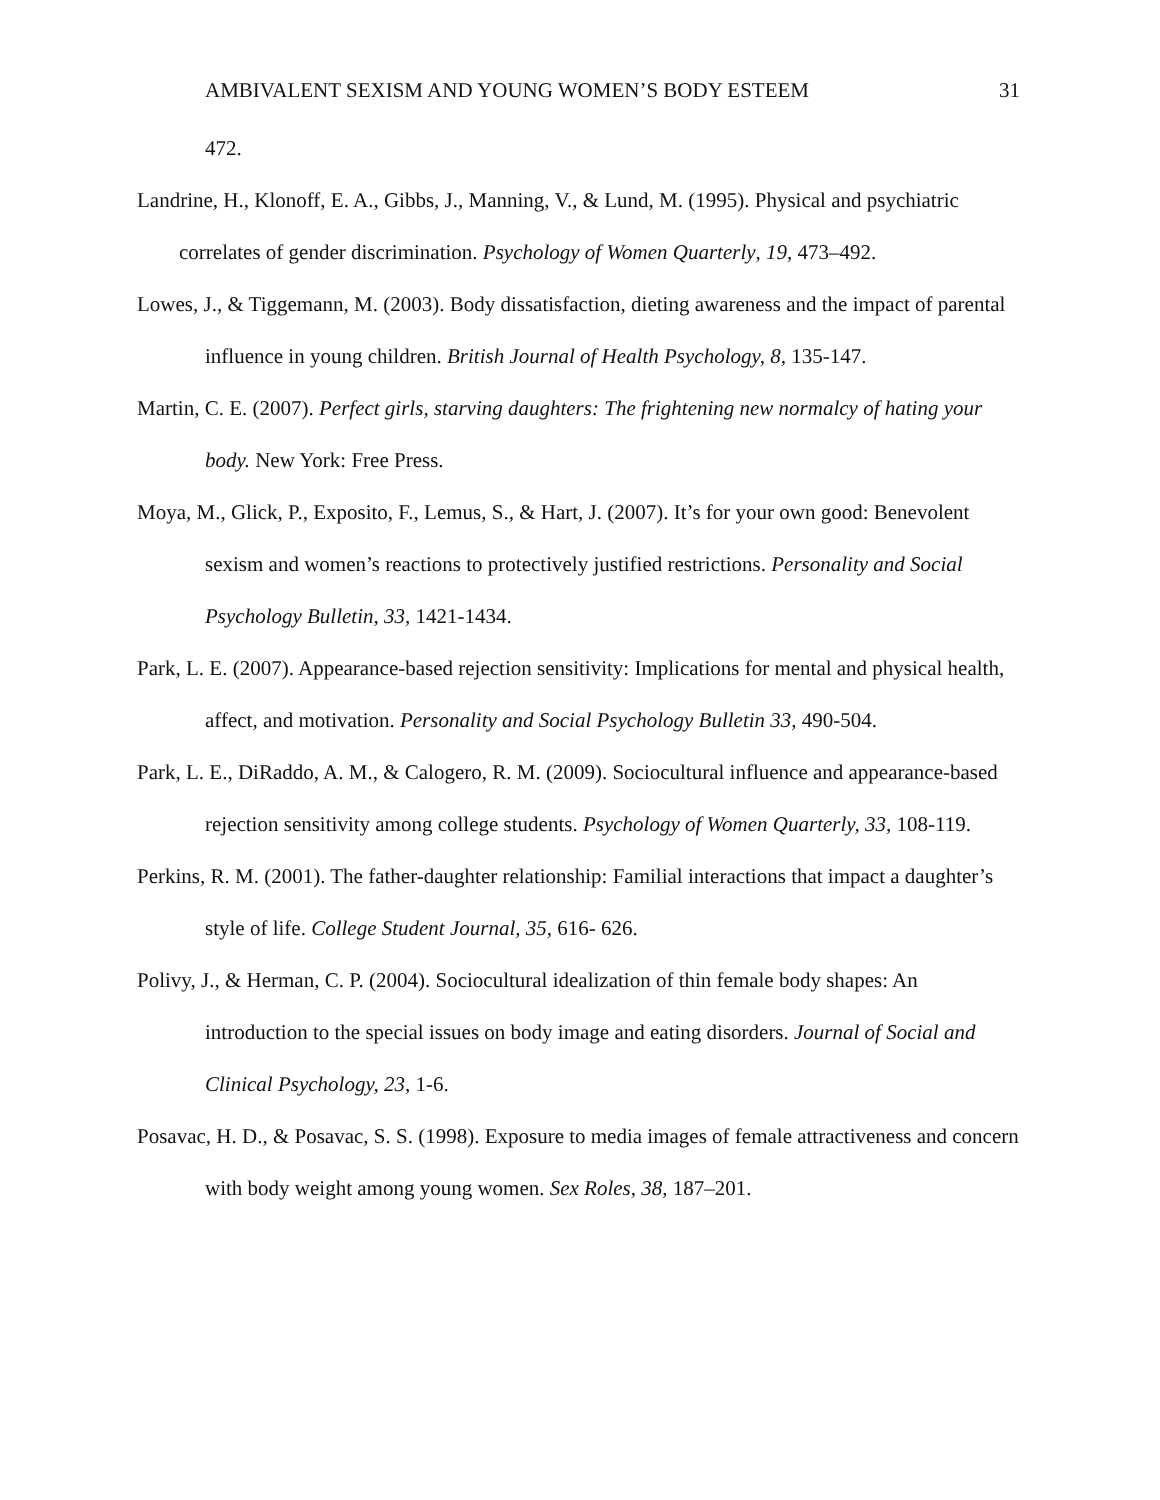AMBIVALENT SEXISM AND YOUNG WOMEN’S BODY ESTEEM 31
472.
Landrine, H., Klonoff, E. A., Gibbs, J., Manning, V., & Lund, M. (1995). Physical and psychiatric correlates of gender discrimination. Psychology of Women Quarterly, 19, 473–492.
Lowes, J., & Tiggemann, M. (2003). Body dissatisfaction, dieting awareness and the impact of parental influence in young children. British Journal of Health Psychology, 8, 135-147.
Martin, C. E. (2007). Perfect girls, starving daughters: The frightening new normalcy of hating your body. New York: Free Press.
Moya, M., Glick, P., Exposito, F., Lemus, S., & Hart, J. (2007). It’s for your own good: Benevolent sexism and women’s reactions to protectively justified restrictions. Personality and Social Psychology Bulletin, 33, 1421-1434.
Park, L. E. (2007). Appearance-based rejection sensitivity: Implications for mental and physical health, affect, and motivation. Personality and Social Psychology Bulletin 33, 490-504.
Park, L. E., DiRaddo, A. M., & Calogero, R. M. (2009). Sociocultural influence and appearance-based rejection sensitivity among college students. Psychology of Women Quarterly, 33, 108-119.
Perkins, R. M. (2001). The father-daughter relationship: Familial interactions that impact a daughter’s style of life. College Student Journal, 35, 616- 626.
Polivy, J., & Herman, C. P. (2004). Sociocultural idealization of thin female body shapes: An introduction to the special issues on body image and eating disorders. Journal of Social and Clinical Psychology, 23, 1-6.
Posavac, H. D., & Posavac, S. S. (1998). Exposure to media images of female attractiveness and concern with body weight among young women. Sex Roles, 38, 187–201.